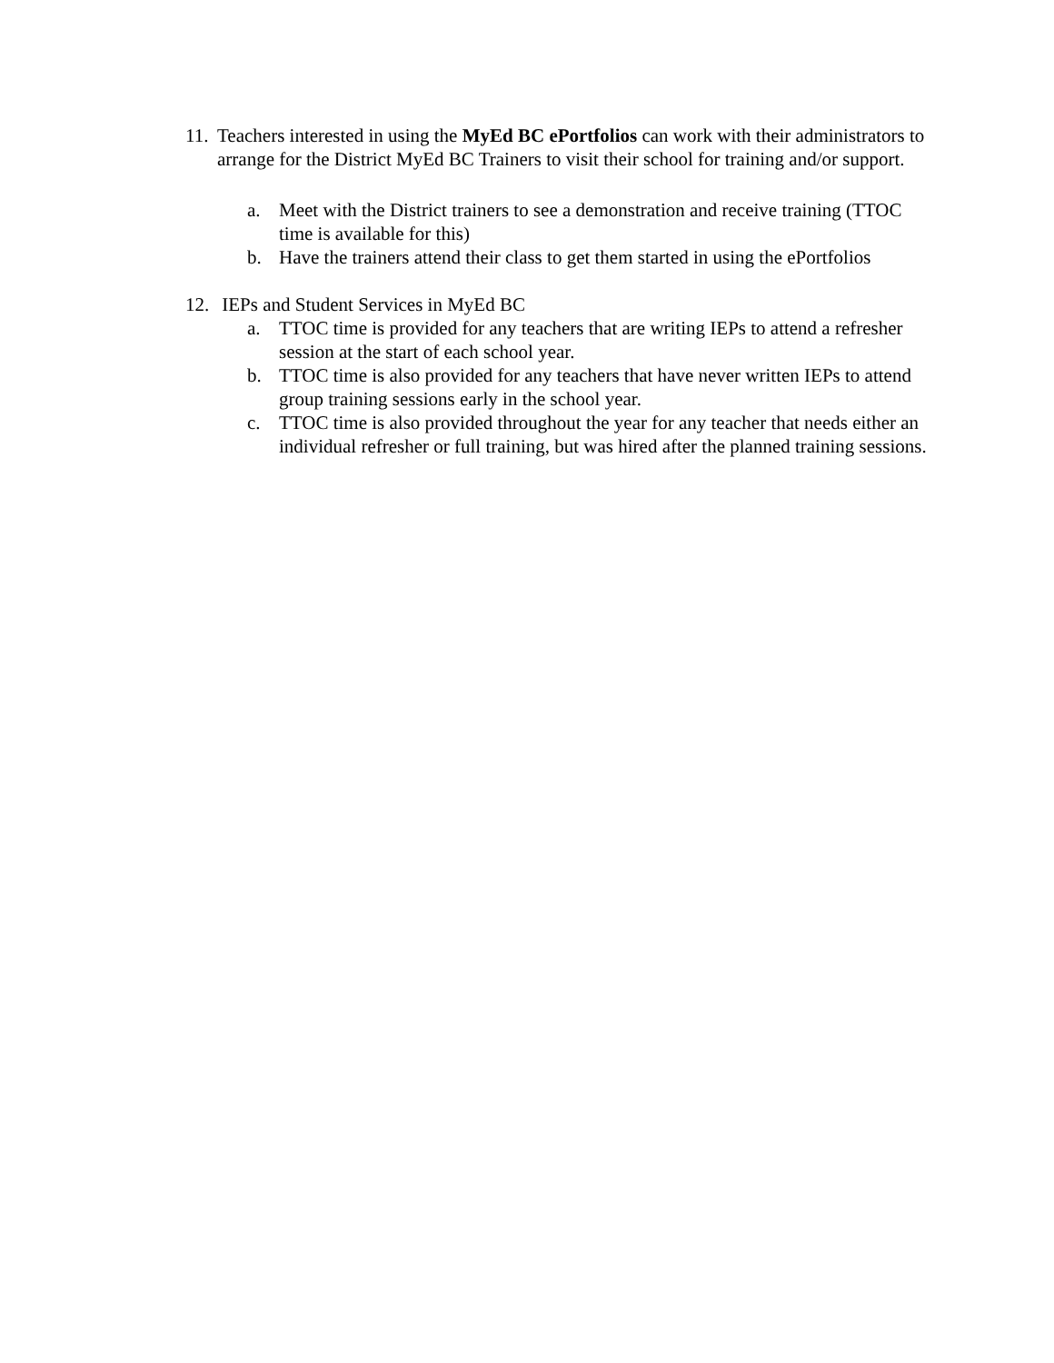11.
Teachers interested in using the MyEd BC ePortfolios can work with their administrators to arrange for the District MyEd BC Trainers to visit their school for training and/or support.
a. Meet with the District trainers to see a demonstration and receive training (TTOC time is available for this)
b. Have the trainers attend their class to get them started in using the ePortfolios
12.
IEPs and Student Services in MyEd BC
a. TTOC time is provided for any teachers that are writing IEPs to attend a refresher session at the start of each school year.
b. TTOC time is also provided for any teachers that have never written IEPs to attend group training sessions early in the school year.
c. TTOC time is also provided throughout the year for any teacher that needs either an individual refresher or full training, but was hired after the planned training sessions.